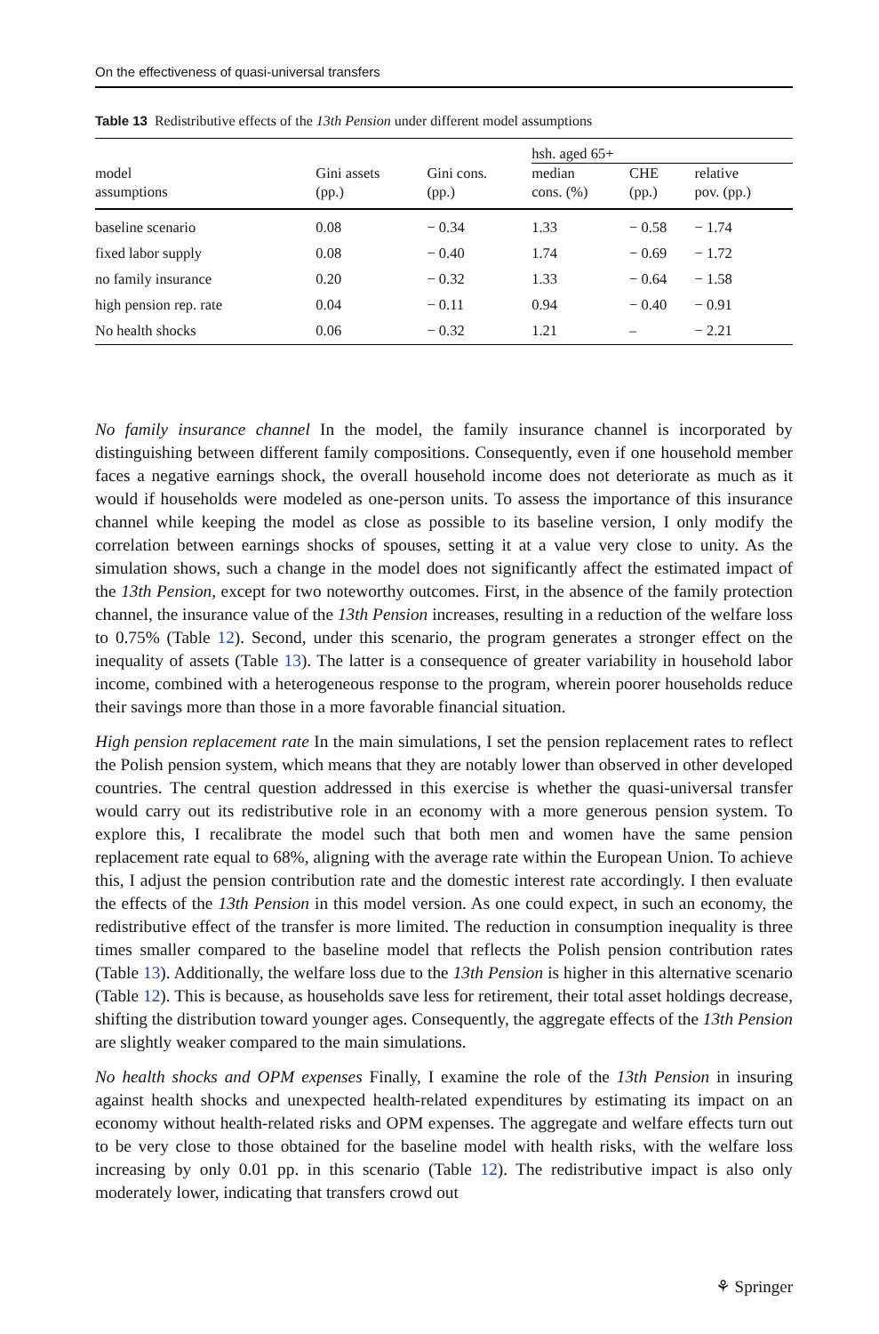On the effectiveness of quasi-universal transfers
Table 13 Redistributive effects of the 13th Pension under different model assumptions
| | | | hsh. aged 65+ | | |
| --- | --- | --- | --- | --- | --- |
| model assumptions | Gini assets (pp.) | Gini cons. (pp.) | median cons. (%) | CHE (pp.) | relative pov. (pp.) |
| baseline scenario | 0.08 | − 0.34 | 1.33 | − 0.58 | − 1.74 |
| fixed labor supply | 0.08 | − 0.40 | 1.74 | − 0.69 | − 1.72 |
| no family insurance | 0.20 | − 0.32 | 1.33 | − 0.64 | − 1.58 |
| high pension rep. rate | 0.04 | − 0.11 | 0.94 | − 0.40 | − 0.91 |
| No health shocks | 0.06 | − 0.32 | 1.21 | – | − 2.21 |
No family insurance channel In the model, the family insurance channel is incorporated by distinguishing between different family compositions. Consequently, even if one household member faces a negative earnings shock, the overall household income does not deteriorate as much as it would if households were modeled as one-person units. To assess the importance of this insurance channel while keeping the model as close as possible to its baseline version, I only modify the correlation between earnings shocks of spouses, setting it at a value very close to unity. As the simulation shows, such a change in the model does not significantly affect the estimated impact of the 13th Pension, except for two noteworthy outcomes. First, in the absence of the family protection channel, the insurance value of the 13th Pension increases, resulting in a reduction of the welfare loss to 0.75% (Table 12). Second, under this scenario, the program generates a stronger effect on the inequality of assets (Table 13). The latter is a consequence of greater variability in household labor income, combined with a heterogeneous response to the program, wherein poorer households reduce their savings more than those in a more favorable financial situation.
High pension replacement rate In the main simulations, I set the pension replacement rates to reflect the Polish pension system, which means that they are notably lower than observed in other developed countries. The central question addressed in this exercise is whether the quasi-universal transfer would carry out its redistributive role in an economy with a more generous pension system. To explore this, I recalibrate the model such that both men and women have the same pension replacement rate equal to 68%, aligning with the average rate within the European Union. To achieve this, I adjust the pension contribution rate and the domestic interest rate accordingly. I then evaluate the effects of the 13th Pension in this model version. As one could expect, in such an economy, the redistributive effect of the transfer is more limited. The reduction in consumption inequality is three times smaller compared to the baseline model that reflects the Polish pension contribution rates (Table 13). Additionally, the welfare loss due to the 13th Pension is higher in this alternative scenario (Table 12). This is because, as households save less for retirement, their total asset holdings decrease, shifting the distribution toward younger ages. Consequently, the aggregate effects of the 13th Pension are slightly weaker compared to the main simulations.
No health shocks and OPM expenses Finally, I examine the role of the 13th Pension in insuring against health shocks and unexpected health-related expenditures by estimating its impact on an economy without health-related risks and OPM expenses. The aggregate and welfare effects turn out to be very close to those obtained for the baseline model with health risks, with the welfare loss increasing by only 0.01 pp. in this scenario (Table 12). The redistributive impact is also only moderately lower, indicating that transfers crowd out
⚘ Springer